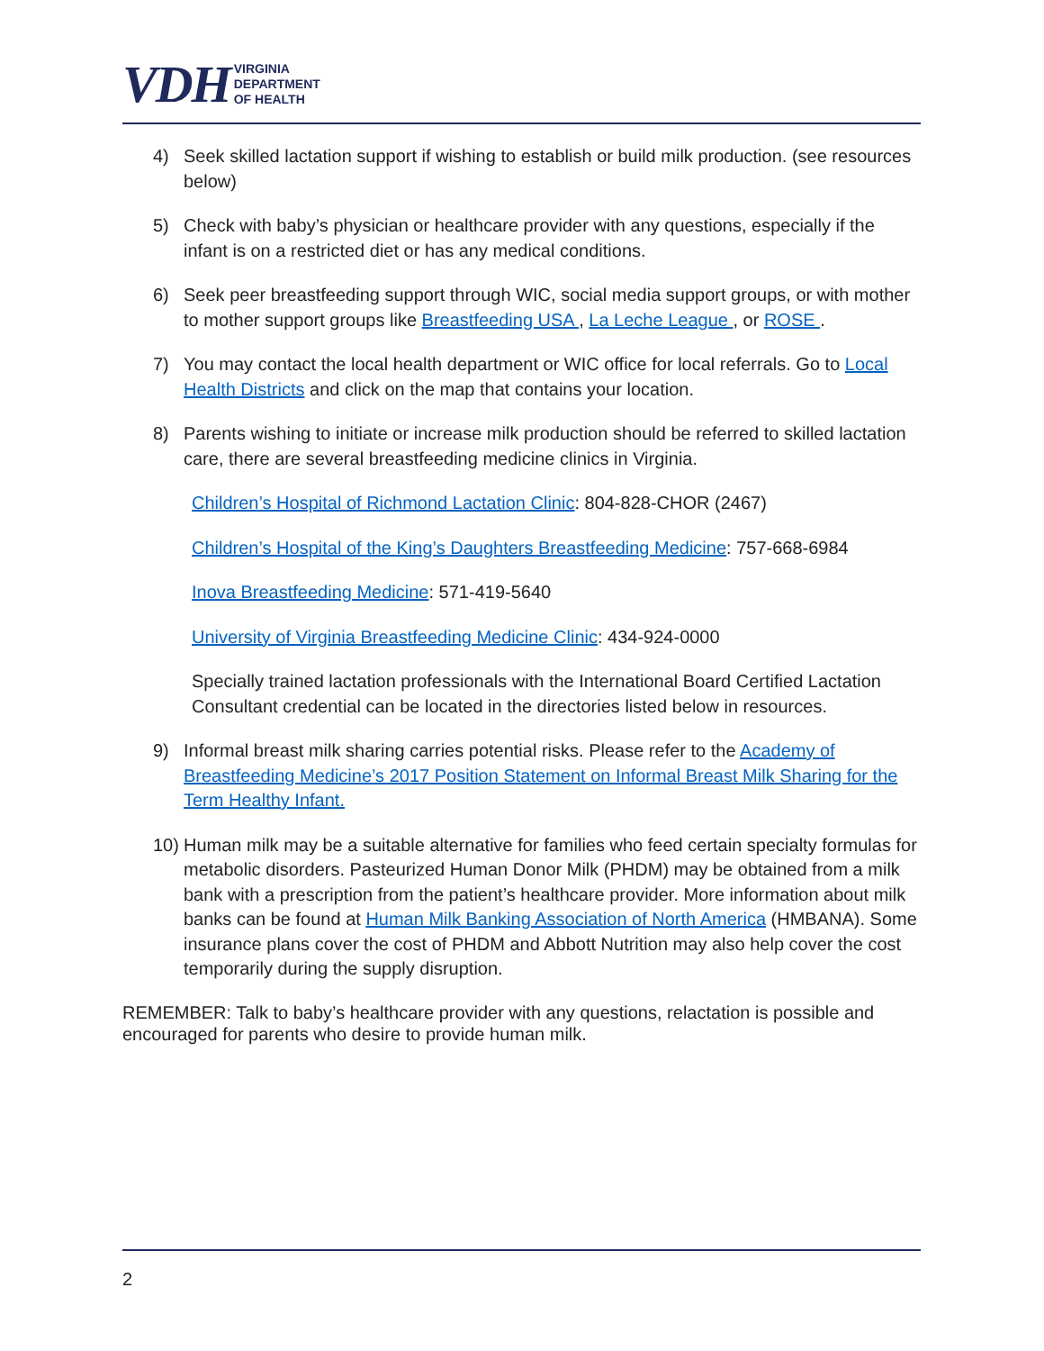VDH VIRGINIA
DEPARTMENT
OF HEALTH
4) Seek skilled lactation support if wishing to establish or build milk production. (see resources below)
5) Check with baby’s physician or healthcare provider with any questions, especially if the infant is on a restricted diet or has any medical conditions.
6) Seek peer breastfeeding support through WIC, social media support groups, or with mother to mother support groups like Breastfeeding USA , La Leche League , or ROSE .
7) You may contact the local health department or WIC office for local referrals. Go to Local Health Districts and click on the map that contains your location.
8) Parents wishing to initiate or increase milk production should be referred to skilled lactation care, there are several breastfeeding medicine clinics in Virginia.
Children’s Hospital of Richmond Lactation Clinic: 804-828-CHOR (2467)
Children’s Hospital of the King’s Daughters Breastfeeding Medicine: 757-668-6984
Inova Breastfeeding Medicine: 571-419-5640
University of Virginia Breastfeeding Medicine Clinic: 434-924-0000
Specially trained lactation professionals with the International Board Certified Lactation Consultant credential can be located in the directories listed below in resources.
9) Informal breast milk sharing carries potential risks. Please refer to the Academy of Breastfeeding Medicine’s 2017 Position Statement on Informal Breast Milk Sharing for the Term Healthy Infant.
10) Human milk may be a suitable alternative for families who feed certain specialty formulas for metabolic disorders. Pasteurized Human Donor Milk (PHDM) may be obtained from a milk bank with a prescription from the patient’s healthcare provider. More information about milk banks can be found at Human Milk Banking Association of North America (HMBANA). Some insurance plans cover the cost of PHDM and Abbott Nutrition may also help cover the cost temporarily during the supply disruption.
REMEMBER: Talk to baby’s healthcare provider with any questions, relactation is possible and encouraged for parents who desire to provide human milk.
2